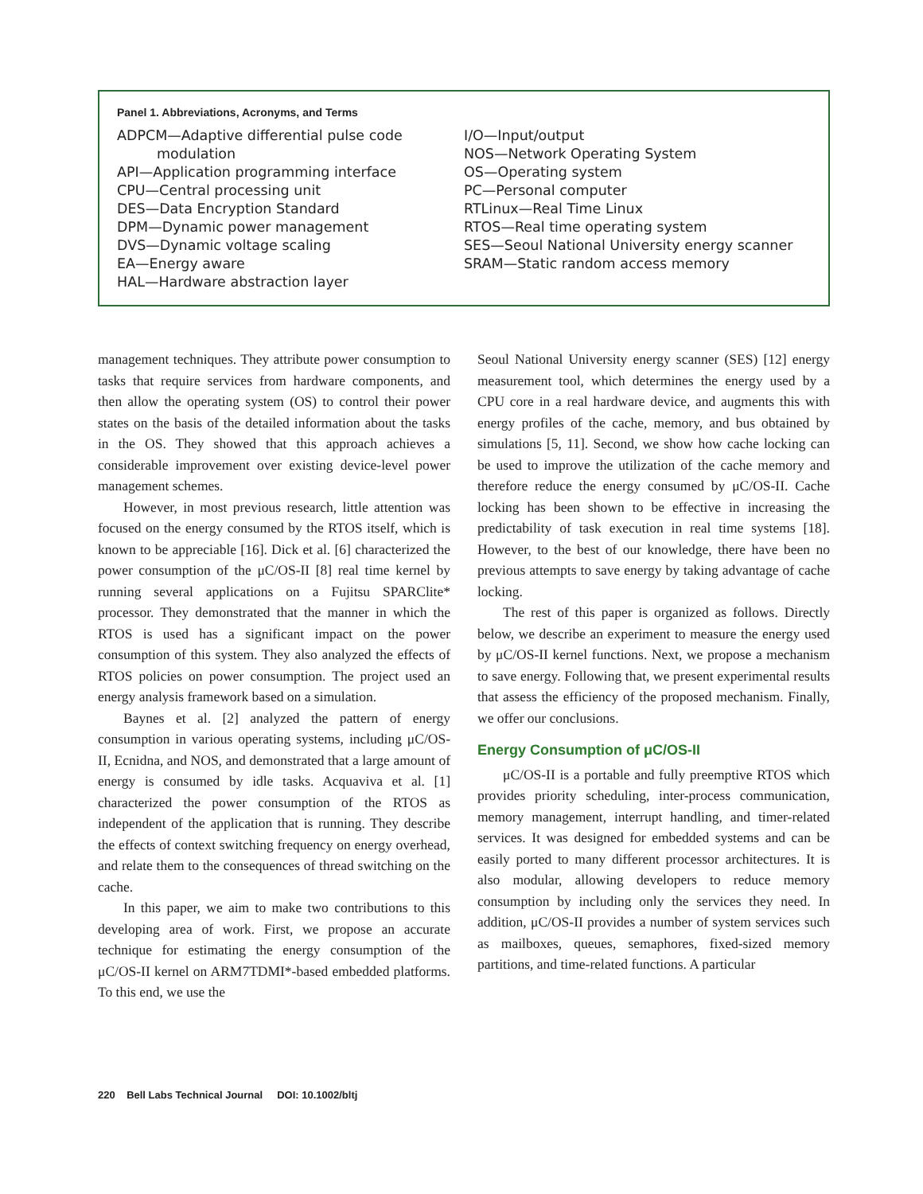Panel 1. Abbreviations, Acronyms, and Terms
ADPCM—Adaptive differential pulse code
modulation
API—Application programming interface
CPU—Central processing unit
DES—Data Encryption Standard
DPM—Dynamic power management
DVS—Dynamic voltage scaling
EA—Energy aware
HAL—Hardware abstraction layer
I/O—Input/output
NOS—Network Operating System
OS—Operating system
PC—Personal computer
RTLinux—Real Time Linux
RTOS—Real time operating system
SES—Seoul National University energy scanner
SRAM—Static random access memory
management techniques. They attribute power consumption to tasks that require services from hardware components, and then allow the operating system (OS) to control their power states on the basis of the detailed information about the tasks in the OS. They showed that this approach achieves a considerable improvement over existing device-level power management schemes.
However, in most previous research, little attention was focused on the energy consumed by the RTOS itself, which is known to be appreciable [16]. Dick et al. [6] characterized the power consumption of the μC/OS-II [8] real time kernel by running several applications on a Fujitsu SPARClite* processor. They demonstrated that the manner in which the RTOS is used has a significant impact on the power consumption of this system. They also analyzed the effects of RTOS policies on power consumption. The project used an energy analysis framework based on a simulation.
Baynes et al. [2] analyzed the pattern of energy consumption in various operating systems, including μC/OS-II, Ecnidna, and NOS, and demonstrated that a large amount of energy is consumed by idle tasks. Acquaviva et al. [1] characterized the power consumption of the RTOS as independent of the application that is running. They describe the effects of context switching frequency on energy overhead, and relate them to the consequences of thread switching on the cache.
In this paper, we aim to make two contributions to this developing area of work. First, we propose an accurate technique for estimating the energy consumption of the μC/OS-II kernel on ARM7TDMI*-based embedded platforms. To this end, we use the
Seoul National University energy scanner (SES) [12] energy measurement tool, which determines the energy used by a CPU core in a real hardware device, and augments this with energy profiles of the cache, memory, and bus obtained by simulations [5, 11]. Second, we show how cache locking can be used to improve the utilization of the cache memory and therefore reduce the energy consumed by μC/OS-II. Cache locking has been shown to be effective in increasing the predictability of task execution in real time systems [18]. However, to the best of our knowledge, there have been no previous attempts to save energy by taking advantage of cache locking.
The rest of this paper is organized as follows. Directly below, we describe an experiment to measure the energy used by μC/OS-II kernel functions. Next, we propose a mechanism to save energy. Following that, we present experimental results that assess the efficiency of the proposed mechanism. Finally, we offer our conclusions.
Energy Consumption of μC/OS-II
μC/OS-II is a portable and fully preemptive RTOS which provides priority scheduling, inter-process communication, memory management, interrupt handling, and timer-related services. It was designed for embedded systems and can be easily ported to many different processor architectures. It is also modular, allowing developers to reduce memory consumption by including only the services they need. In addition, μC/OS-II provides a number of system services such as mailboxes, queues, semaphores, fixed-sized memory partitions, and time-related functions. A particular
220 Bell Labs Technical Journal DOI: 10.1002/bltj